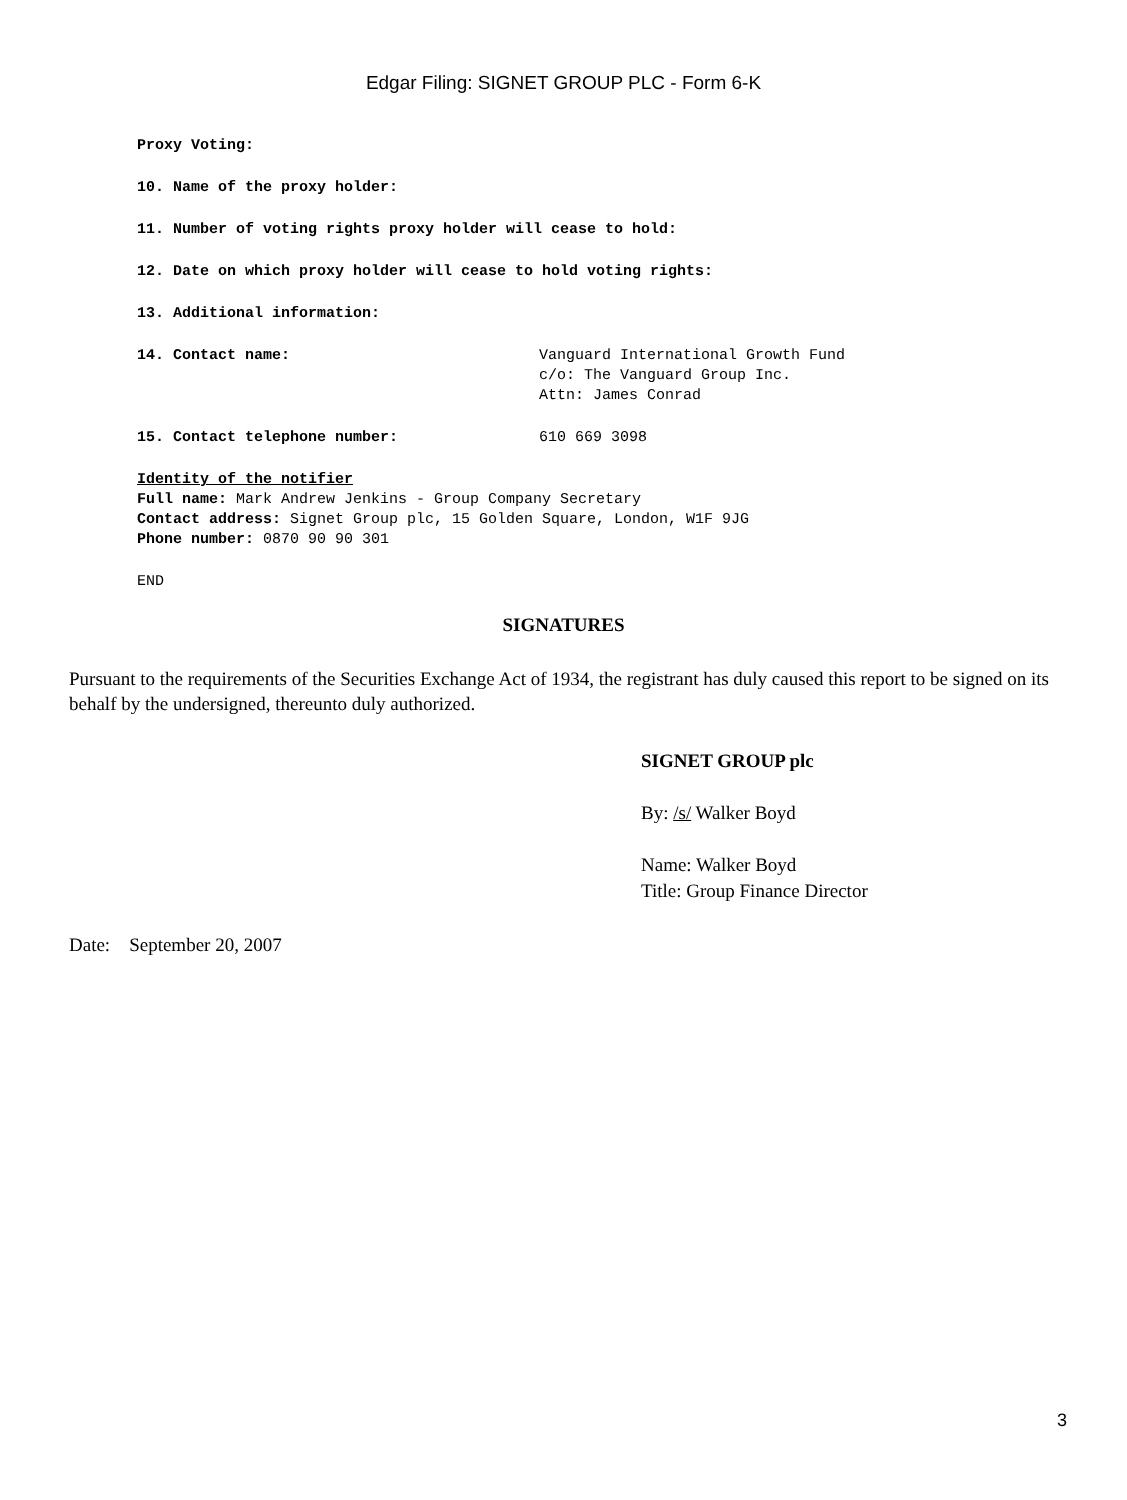Edgar Filing: SIGNET GROUP PLC - Form 6-K
Proxy Voting:
10. Name of the proxy holder:
11. Number of voting rights proxy holder will cease to hold:
12. Date on which proxy holder will cease to hold voting rights:
13. Additional information:
14. Contact name: Vanguard International Growth Fund
c/o: The Vanguard Group Inc.
Attn: James Conrad
15. Contact telephone number: 610 669 3098
Identity of the notifier
Full name: Mark Andrew Jenkins - Group Company Secretary
Contact address: Signet Group plc, 15 Golden Square, London, W1F 9JG
Phone number: 0870 90 90 301
END
SIGNATURES
Pursuant to the requirements of the Securities Exchange Act of 1934, the registrant has duly caused this report to be signed on its behalf by the undersigned, thereunto duly authorized.
SIGNET GROUP plc
By: /s/ Walker Boyd
Name: Walker Boyd
Title: Group Finance Director
Date: September 20, 2007
3